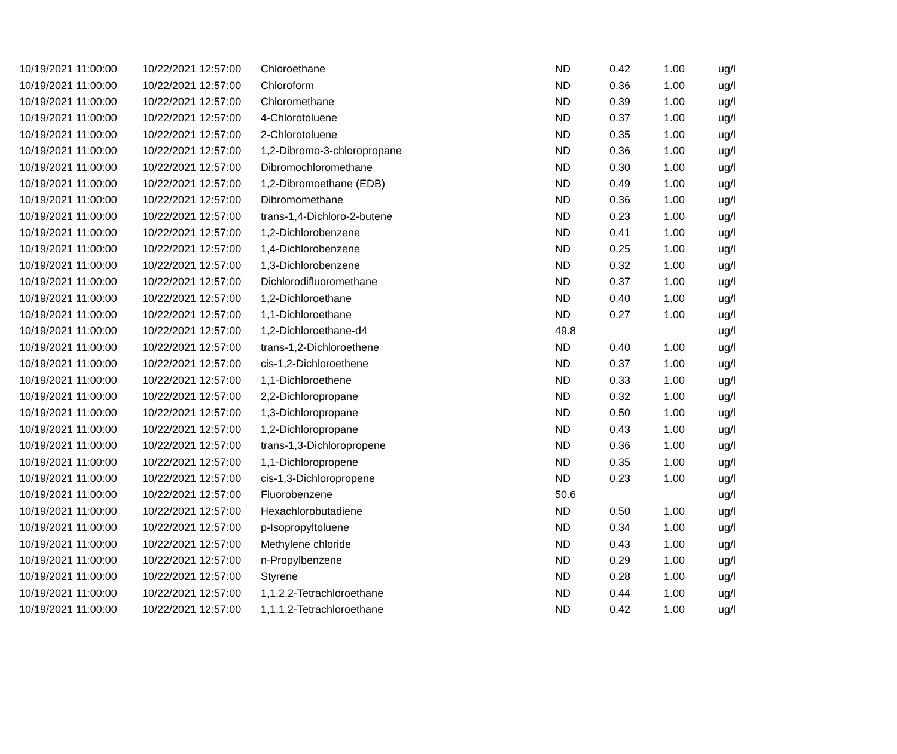| 10/19/2021 11:00:00 | 10/22/2021 12:57:00 | Chloroethane | ND | 0.42 | 1.00 | ug/l |
| 10/19/2021 11:00:00 | 10/22/2021 12:57:00 | Chloroform | ND | 0.36 | 1.00 | ug/l |
| 10/19/2021 11:00:00 | 10/22/2021 12:57:00 | Chloromethane | ND | 0.39 | 1.00 | ug/l |
| 10/19/2021 11:00:00 | 10/22/2021 12:57:00 | 4-Chlorotoluene | ND | 0.37 | 1.00 | ug/l |
| 10/19/2021 11:00:00 | 10/22/2021 12:57:00 | 2-Chlorotoluene | ND | 0.35 | 1.00 | ug/l |
| 10/19/2021 11:00:00 | 10/22/2021 12:57:00 | 1,2-Dibromo-3-chloropropane | ND | 0.36 | 1.00 | ug/l |
| 10/19/2021 11:00:00 | 10/22/2021 12:57:00 | Dibromochloromethane | ND | 0.30 | 1.00 | ug/l |
| 10/19/2021 11:00:00 | 10/22/2021 12:57:00 | 1,2-Dibromoethane (EDB) | ND | 0.49 | 1.00 | ug/l |
| 10/19/2021 11:00:00 | 10/22/2021 12:57:00 | Dibromomethane | ND | 0.36 | 1.00 | ug/l |
| 10/19/2021 11:00:00 | 10/22/2021 12:57:00 | trans-1,4-Dichloro-2-butene | ND | 0.23 | 1.00 | ug/l |
| 10/19/2021 11:00:00 | 10/22/2021 12:57:00 | 1,2-Dichlorobenzene | ND | 0.41 | 1.00 | ug/l |
| 10/19/2021 11:00:00 | 10/22/2021 12:57:00 | 1,4-Dichlorobenzene | ND | 0.25 | 1.00 | ug/l |
| 10/19/2021 11:00:00 | 10/22/2021 12:57:00 | 1,3-Dichlorobenzene | ND | 0.32 | 1.00 | ug/l |
| 10/19/2021 11:00:00 | 10/22/2021 12:57:00 | Dichlorodifluoromethane | ND | 0.37 | 1.00 | ug/l |
| 10/19/2021 11:00:00 | 10/22/2021 12:57:00 | 1,2-Dichloroethane | ND | 0.40 | 1.00 | ug/l |
| 10/19/2021 11:00:00 | 10/22/2021 12:57:00 | 1,1-Dichloroethane | ND | 0.27 | 1.00 | ug/l |
| 10/19/2021 11:00:00 | 10/22/2021 12:57:00 | 1,2-Dichloroethane-d4 | 49.8 | | | ug/l |
| 10/19/2021 11:00:00 | 10/22/2021 12:57:00 | trans-1,2-Dichloroethene | ND | 0.40 | 1.00 | ug/l |
| 10/19/2021 11:00:00 | 10/22/2021 12:57:00 | cis-1,2-Dichloroethene | ND | 0.37 | 1.00 | ug/l |
| 10/19/2021 11:00:00 | 10/22/2021 12:57:00 | 1,1-Dichloroethene | ND | 0.33 | 1.00 | ug/l |
| 10/19/2021 11:00:00 | 10/22/2021 12:57:00 | 2,2-Dichloropropane | ND | 0.32 | 1.00 | ug/l |
| 10/19/2021 11:00:00 | 10/22/2021 12:57:00 | 1,3-Dichloropropane | ND | 0.50 | 1.00 | ug/l |
| 10/19/2021 11:00:00 | 10/22/2021 12:57:00 | 1,2-Dichloropropane | ND | 0.43 | 1.00 | ug/l |
| 10/19/2021 11:00:00 | 10/22/2021 12:57:00 | trans-1,3-Dichloropropene | ND | 0.36 | 1.00 | ug/l |
| 10/19/2021 11:00:00 | 10/22/2021 12:57:00 | 1,1-Dichloropropene | ND | 0.35 | 1.00 | ug/l |
| 10/19/2021 11:00:00 | 10/22/2021 12:57:00 | cis-1,3-Dichloropropene | ND | 0.23 | 1.00 | ug/l |
| 10/19/2021 11:00:00 | 10/22/2021 12:57:00 | Fluorobenzene | 50.6 | | | ug/l |
| 10/19/2021 11:00:00 | 10/22/2021 12:57:00 | Hexachlorobutadiene | ND | 0.50 | 1.00 | ug/l |
| 10/19/2021 11:00:00 | 10/22/2021 12:57:00 | p-Isopropyltoluene | ND | 0.34 | 1.00 | ug/l |
| 10/19/2021 11:00:00 | 10/22/2021 12:57:00 | Methylene chloride | ND | 0.43 | 1.00 | ug/l |
| 10/19/2021 11:00:00 | 10/22/2021 12:57:00 | n-Propylbenzene | ND | 0.29 | 1.00 | ug/l |
| 10/19/2021 11:00:00 | 10/22/2021 12:57:00 | Styrene | ND | 0.28 | 1.00 | ug/l |
| 10/19/2021 11:00:00 | 10/22/2021 12:57:00 | 1,1,2,2-Tetrachloroethane | ND | 0.44 | 1.00 | ug/l |
| 10/19/2021 11:00:00 | 10/22/2021 12:57:00 | 1,1,1,2-Tetrachloroethane | ND | 0.42 | 1.00 | ug/l |